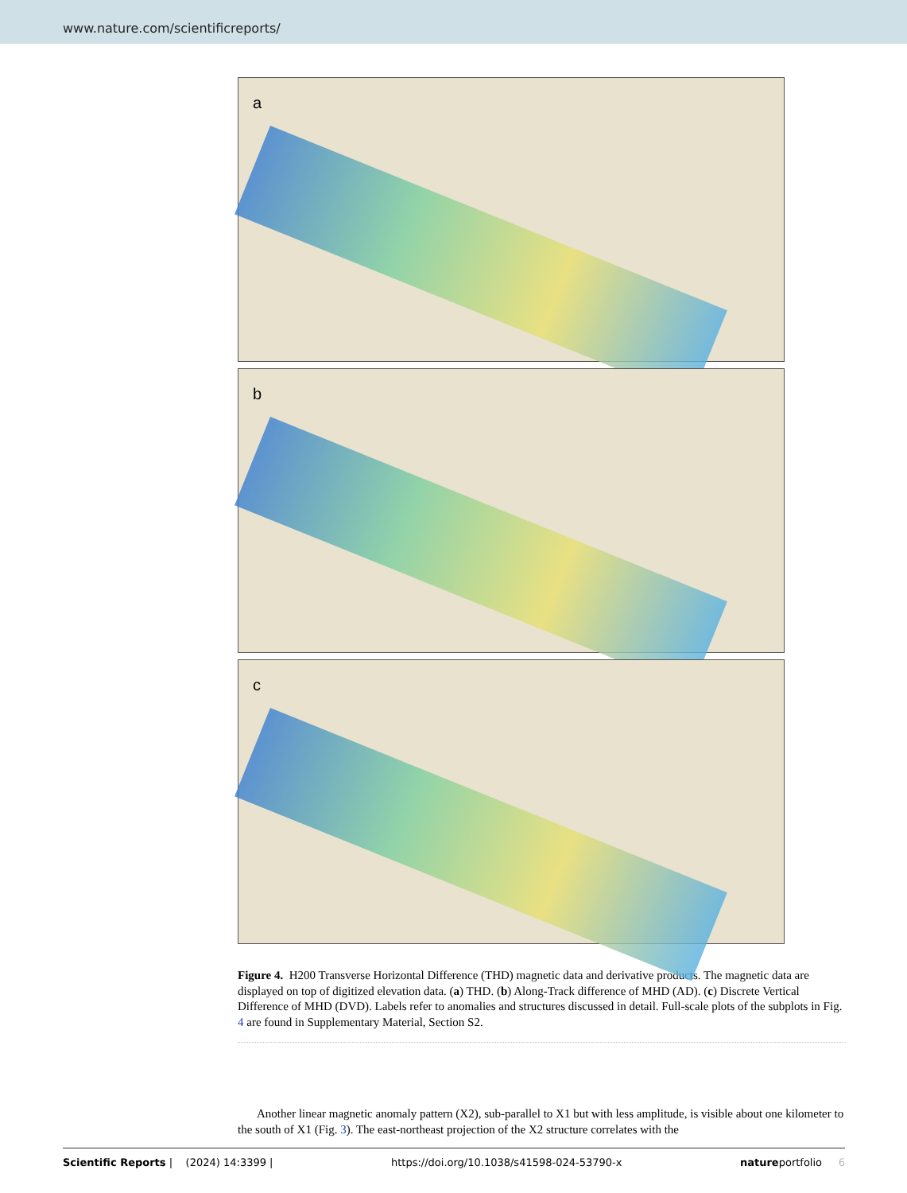www.nature.com/scientificreports/
a
b
c
Figure 4. H200 Transverse Horizontal Difference (THD) magnetic data and derivative products. The magnetic data are displayed on top of digitized elevation data. (a) THD. (b) Along-Track difference of MHD (AD). (c) Discrete Vertical Difference of MHD (DVD). Labels refer to anomalies and structures discussed in detail. Full-scale plots of the subplots in Fig. 4 are found in Supplementary Material, Section S2.
Another linear magnetic anomaly pattern (X2), sub-parallel to X1 but with less amplitude, is visible about one kilometer to the south of X1 (Fig. 3). The east-northeast projection of the X2 structure correlates with the
Scientific Reports | (2024) 14:3399 | https://doi.org/10.1038/s41598-024-53790-x natureportfolio 6